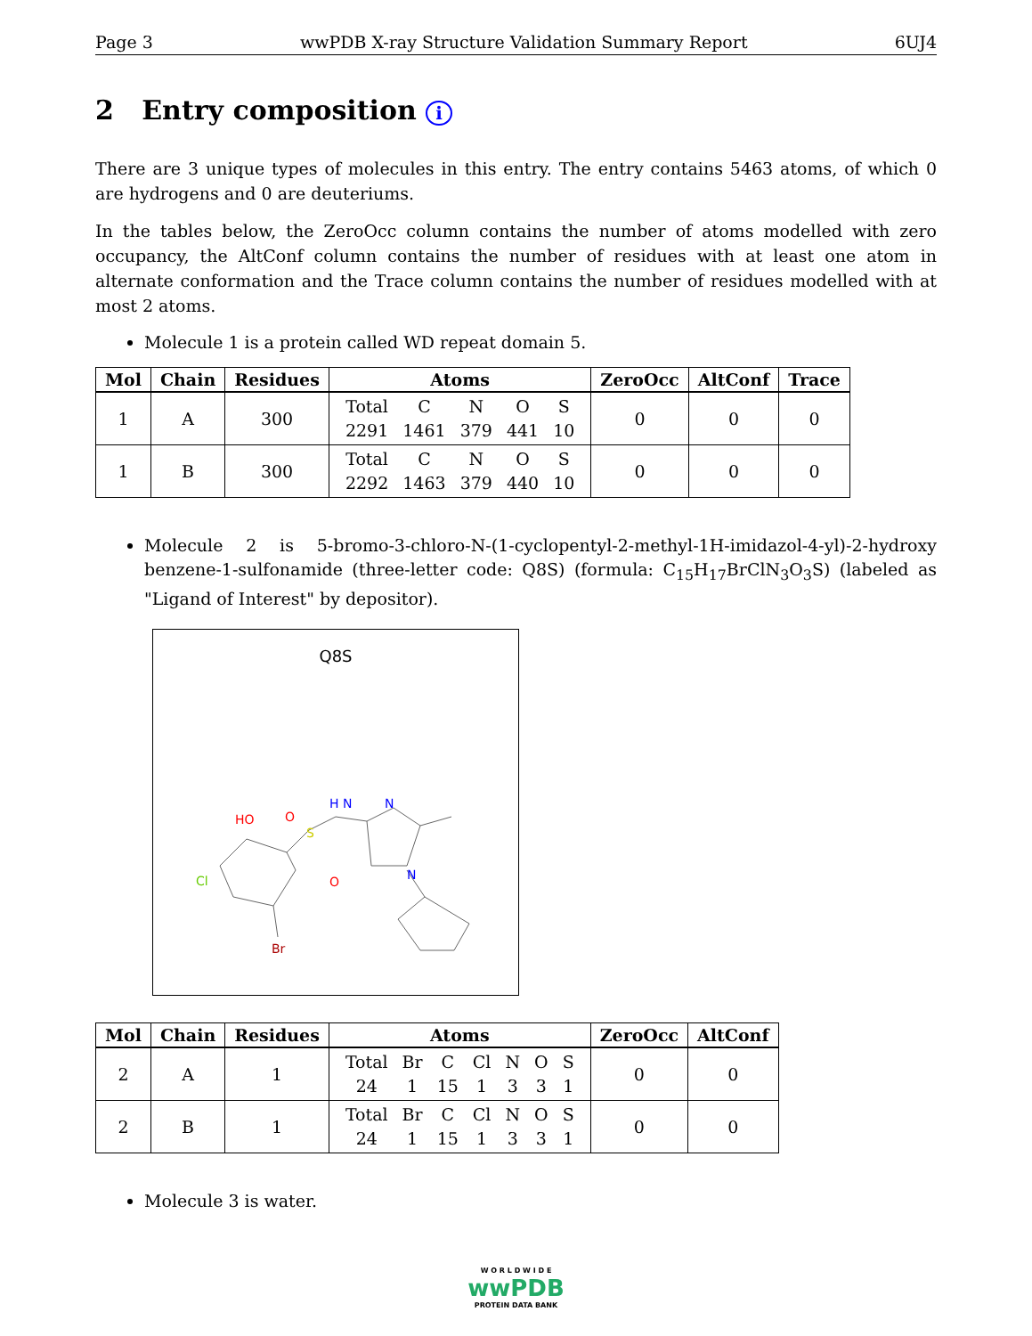Page 3 wwPDB X-ray Structure Validation Summary Report 6UJ4
2 Entry composition i
There are 3 unique types of molecules in this entry. The entry contains 5463 atoms, of which 0 are hydrogens and 0 are deuteriums.
In the tables below, the ZeroOcc column contains the number of atoms modelled with zero occupancy, the AltConf column contains the number of residues with at least one atom in alternate conformation and the Trace column contains the number of residues modelled with at most 2 atoms.
Molecule 1 is a protein called WD repeat domain 5.
| Mol | Chain | Residues | Atoms | ZeroOcc | AltConf | Trace |
| --- | --- | --- | --- | --- | --- | --- |
| 1 | A | 300 | / Total / C / N / O / S / / 2291 / 1461 / 379 / 441 / 10 / | 0 | 0 | 0 |
| 1 | B | 300 | / Total / C / N / O / S / / 2292 / 1463 / 379 / 440 / 10 / | 0 | 0 | 0 |
Molecule 2 is 5-bromo-3-chloro-N-(1-cyclopentyl-2-methyl-1H-imidazol-4-yl)-2-hydroxy benzene-1-sulfonamide (three-letter code: Q8S) (formula: C<sub>15</sub>H<sub>17</sub>BrClN<sub>3</sub>O<sub>3</sub>S) (labeled as "Ligand of Interest" by depositor).
Q8S
HO
O
S
H N
N
N
O
Cl
Br
| Mol | Chain | Residues | Atoms | ZeroOcc | AltConf |
| --- | --- | --- | --- | --- | --- |
| 2 | A | 1 | / Total / Br / C / Cl / N / O / S / / 24 / 1 / 15 / 1 / 3 / 3 / 1 / | 0 | 0 |
| 2 | B | 1 | / Total / Br / C / Cl / N / O / S / / 24 / 1 / 15 / 1 / 3 / 3 / 1 / | 0 | 0 |
Molecule 3 is water.
W O R L D W I D E
wwPDB
PROTEIN DATA BANK